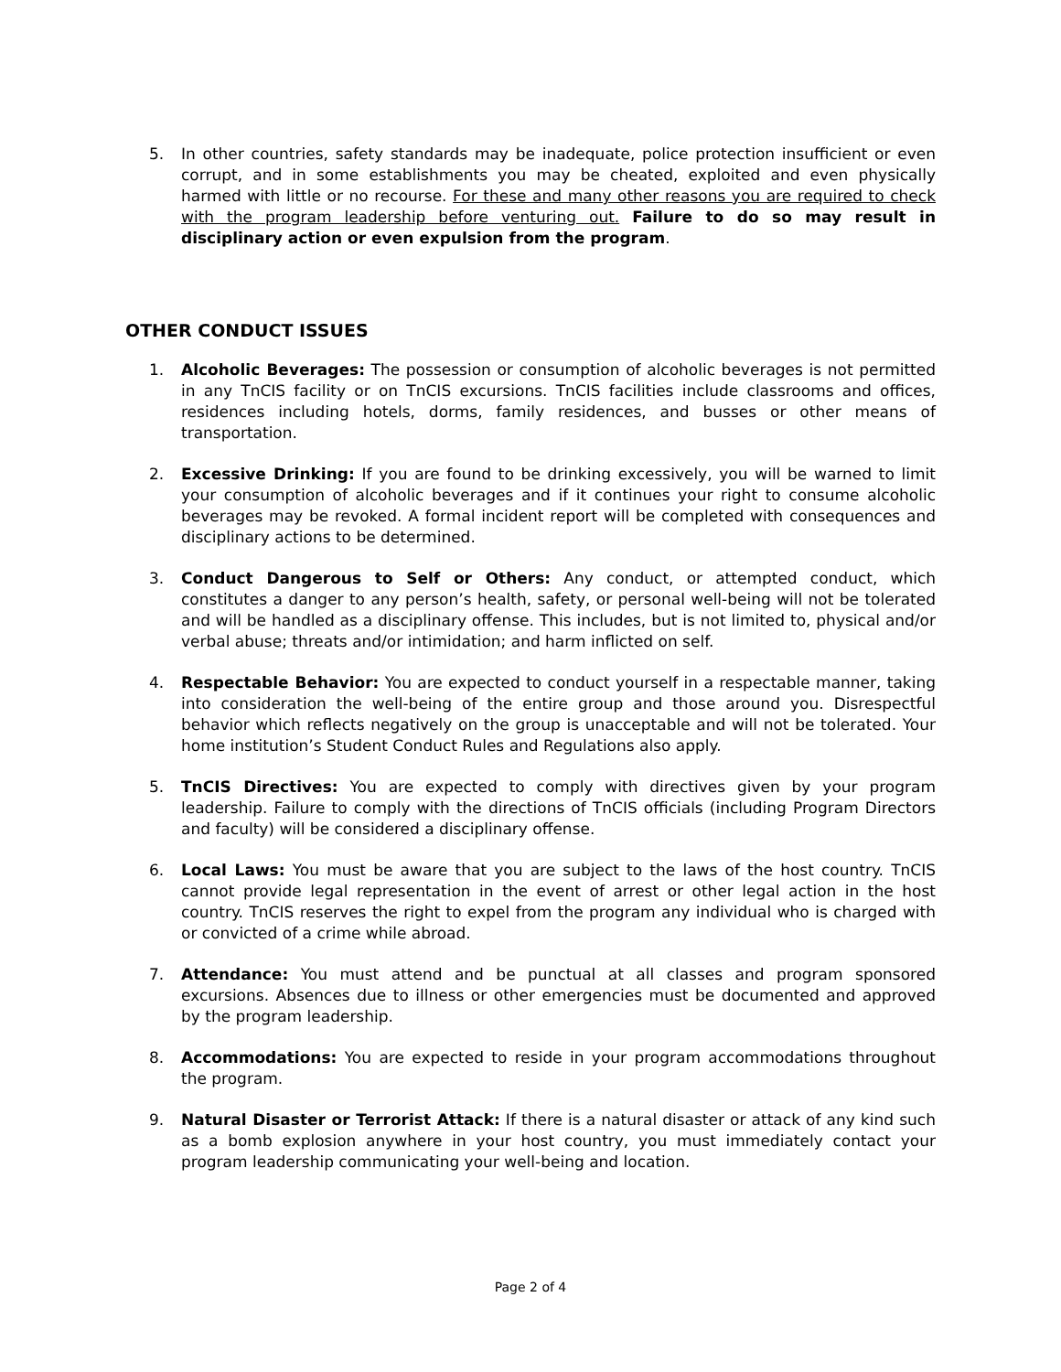5. In other countries, safety standards may be inadequate, police protection insufficient or even corrupt, and in some establishments you may be cheated, exploited and even physically harmed with little or no recourse. For these and many other reasons you are required to check with the program leadership before venturing out. Failure to do so may result in disciplinary action or even expulsion from the program.
OTHER CONDUCT ISSUES
1. Alcoholic Beverages: The possession or consumption of alcoholic beverages is not permitted in any TnCIS facility or on TnCIS excursions. TnCIS facilities include classrooms and offices, residences including hotels, dorms, family residences, and busses or other means of transportation.
2. Excessive Drinking: If you are found to be drinking excessively, you will be warned to limit your consumption of alcoholic beverages and if it continues your right to consume alcoholic beverages may be revoked. A formal incident report will be completed with consequences and disciplinary actions to be determined.
3. Conduct Dangerous to Self or Others: Any conduct, or attempted conduct, which constitutes a danger to any person’s health, safety, or personal well-being will not be tolerated and will be handled as a disciplinary offense. This includes, but is not limited to, physical and/or verbal abuse; threats and/or intimidation; and harm inflicted on self.
4. Respectable Behavior: You are expected to conduct yourself in a respectable manner, taking into consideration the well-being of the entire group and those around you. Disrespectful behavior which reflects negatively on the group is unacceptable and will not be tolerated. Your home institution’s Student Conduct Rules and Regulations also apply.
5. TnCIS Directives: You are expected to comply with directives given by your program leadership. Failure to comply with the directions of TnCIS officials (including Program Directors and faculty) will be considered a disciplinary offense.
6. Local Laws: You must be aware that you are subject to the laws of the host country. TnCIS cannot provide legal representation in the event of arrest or other legal action in the host country. TnCIS reserves the right to expel from the program any individual who is charged with or convicted of a crime while abroad.
7. Attendance: You must attend and be punctual at all classes and program sponsored excursions. Absences due to illness or other emergencies must be documented and approved by the program leadership.
8. Accommodations: You are expected to reside in your program accommodations throughout the program.
9. Natural Disaster or Terrorist Attack: If there is a natural disaster or attack of any kind such as a bomb explosion anywhere in your host country, you must immediately contact your program leadership communicating your well-being and location.
Page 2 of 4